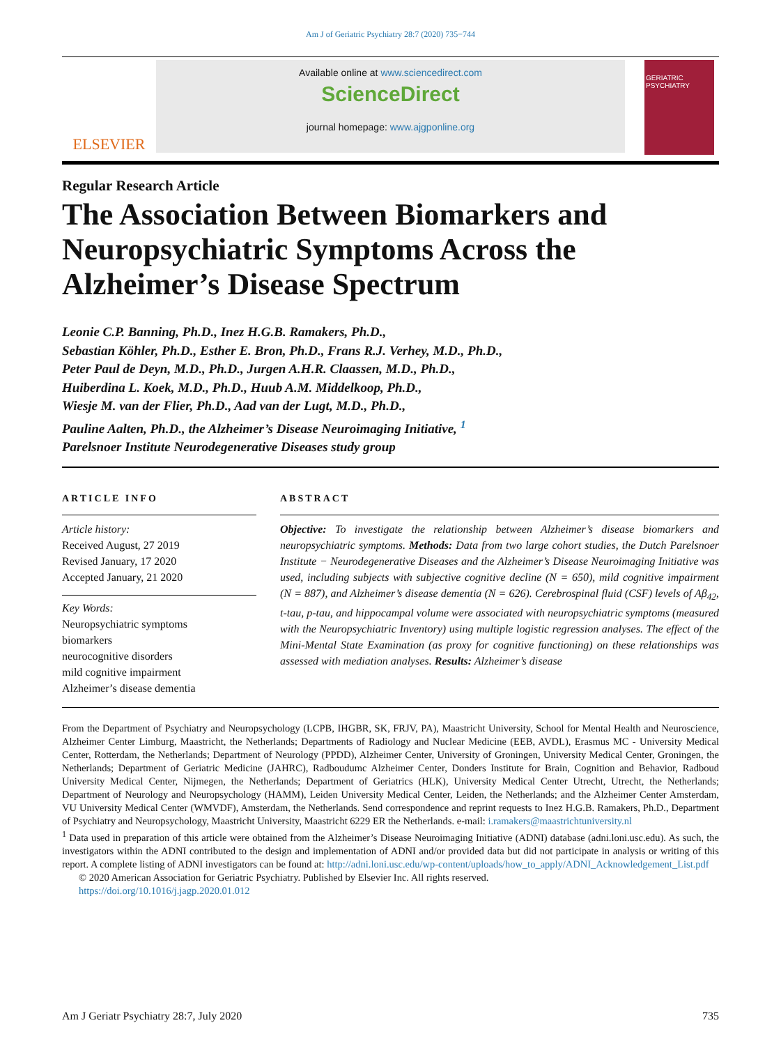Am J of Geriatric Psychiatry 28:7 (2020) 735−744
ELSEVIER
Available online at www.sciencedirect.com
ScienceDirect
journal homepage: www.ajgponline.org
GERIATRIC PSYCHIATRY
Regular Research Article
The Association Between Biomarkers and Neuropsychiatric Symptoms Across the Alzheimer’s Disease Spectrum
Leonie C.P. Banning, Ph.D., Inez H.G.B. Ramakers, Ph.D.,
Sebastian Köhler, Ph.D., Esther E. Bron, Ph.D., Frans R.J. Verhey, M.D., Ph.D.,
Peter Paul de Deyn, M.D., Ph.D., Jurgen A.H.R. Claassen, M.D., Ph.D.,
Huiberdina L. Koek, M.D., Ph.D., Huub A.M. Middelkoop, Ph.D.,
Wiesje M. van der Flier, Ph.D., Aad van der Lugt, M.D., Ph.D.,
Pauline Aalten, Ph.D., the Alzheimer’s Disease Neuroimaging Initiative, <sup>1</sup>
Parelsnoer Institute Neurodegenerative Diseases study group
ARTICLE INFO
Article history:
Received August, 27 2019
Revised January, 17 2020
Accepted January, 21 2020
Key Words:
Neuropsychiatric symptoms
biomarkers
neurocognitive disorders
mild cognitive impairment
Alzheimer’s disease dementia
ABSTRACT
Objective: To investigate the relationship between Alzheimer’s disease biomarkers and neuropsychiatric symptoms. Methods: Data from two large cohort studies, the Dutch Parelsnoer Institute − Neurodegenerative Diseases and the Alzheimer’s Disease Neuroimaging Initiative was used, including subjects with subjective cognitive decline (N = 650), mild cognitive impairment (N = 887), and Alzheimer’s disease dementia (N = 626). Cerebrospinal fluid (CSF) levels of Aβ<sub>42</sub>, t-tau, p-tau, and hippocampal volume were associated with neuropsychiatric symptoms (measured with the Neuropsychiatric Inventory) using multiple logistic regression analyses. The effect of the Mini-Mental State Examination (as proxy for cognitive functioning) on these relationships was assessed with mediation analyses. Results: Alzheimer’s disease
From the Department of Psychiatry and Neuropsychology (LCPB, IHGBR, SK, FRJV, PA), Maastricht University, School for Mental Health and Neuroscience, Alzheimer Center Limburg, Maastricht, the Netherlands; Departments of Radiology and Nuclear Medicine (EEB, AVDL), Erasmus MC - University Medical Center, Rotterdam, the Netherlands; Department of Neurology (PPDD), Alzheimer Center, University of Groningen, University Medical Center, Groningen, the Netherlands; Department of Geriatric Medicine (JAHRC), Radboudumc Alzheimer Center, Donders Institute for Brain, Cognition and Behavior, Radboud University Medical Center, Nijmegen, the Netherlands; Department of Geriatrics (HLK), University Medical Center Utrecht, Utrecht, the Netherlands; Department of Neurology and Neuropsychology (HAMM), Leiden University Medical Center, Leiden, the Netherlands; and the Alzheimer Center Amsterdam, VU University Medical Center (WMVDF), Amsterdam, the Netherlands. Send correspondence and reprint requests to Inez H.G.B. Ramakers, Ph.D., Department of Psychiatry and Neuropsychology, Maastricht University, Maastricht 6229 ER the Netherlands. e-mail: i.ramakers@maastrichtuniversity.nl
<sup>1</sup> Data used in preparation of this article were obtained from the Alzheimer’s Disease Neuroimaging Initiative (ADNI) database (adni.loni.usc.edu). As such, the investigators within the ADNI contributed to the design and implementation of ADNI and/or provided data but did not participate in analysis or writing of this report. A complete listing of ADNI investigators can be found at: http://adni.loni.usc.edu/wp-content/uploads/how_to_apply/ADNI_Acknowledgement_List.pdf
© 2020 American Association for Geriatric Psychiatry. Published by Elsevier Inc. All rights reserved.
https://doi.org/10.1016/j.jagp.2020.01.012
Am J Geriatr Psychiatry 28:7, July 2020 735